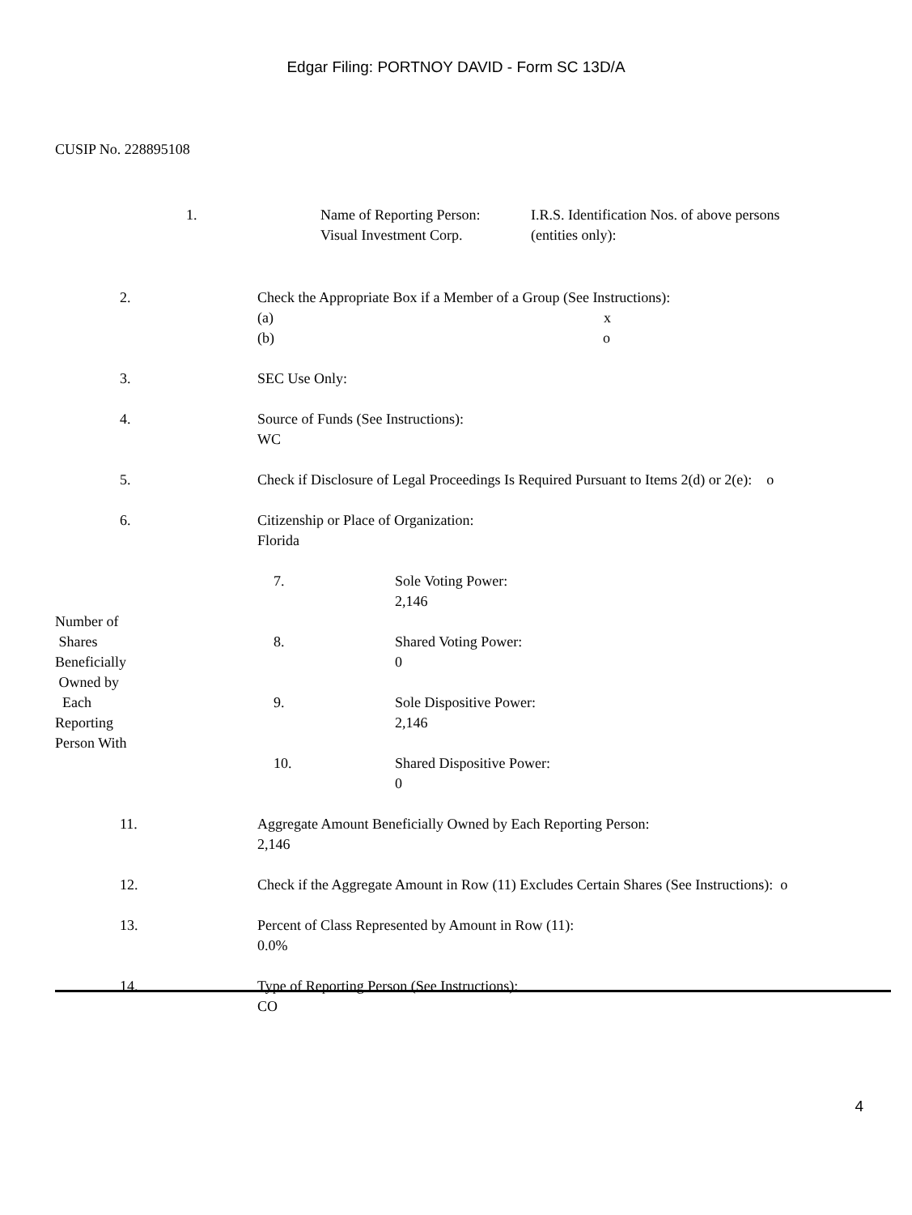Edgar Filing: PORTNOY DAVID - Form SC 13D/A
CUSIP No. 228895108
| 1. | Name of Reporting Person: Visual Investment Corp. | I.R.S. Identification Nos. of above persons (entities only): |
| 2. | Check the Appropriate Box if a Member of a Group (See Instructions): (a) x (b) o |
| 3. | SEC Use Only: |
| 4. | Source of Funds (See Instructions): WC |
| 5. | Check if Disclosure of Legal Proceedings Is Required Pursuant to Items 2(d) or 2(e): o |
| 6. | Citizenship or Place of Organization: Florida |
| Number of Shares Beneficially Owned by Each Reporting Person With | 7. | Sole Voting Power: 2,146 |
| | 8. | Shared Voting Power: 0 |
| | 9. | Sole Dispositive Power: 2,146 |
| | 10. | Shared Dispositive Power: 0 |
| 11. | Aggregate Amount Beneficially Owned by Each Reporting Person: 2,146 |
| 12. | Check if the Aggregate Amount in Row (11) Excludes Certain Shares (See Instructions): o |
| 13. | Percent of Class Represented by Amount in Row (11): 0.0% |
| 14. | Type of Reporting Person (See Instructions): CO |
4